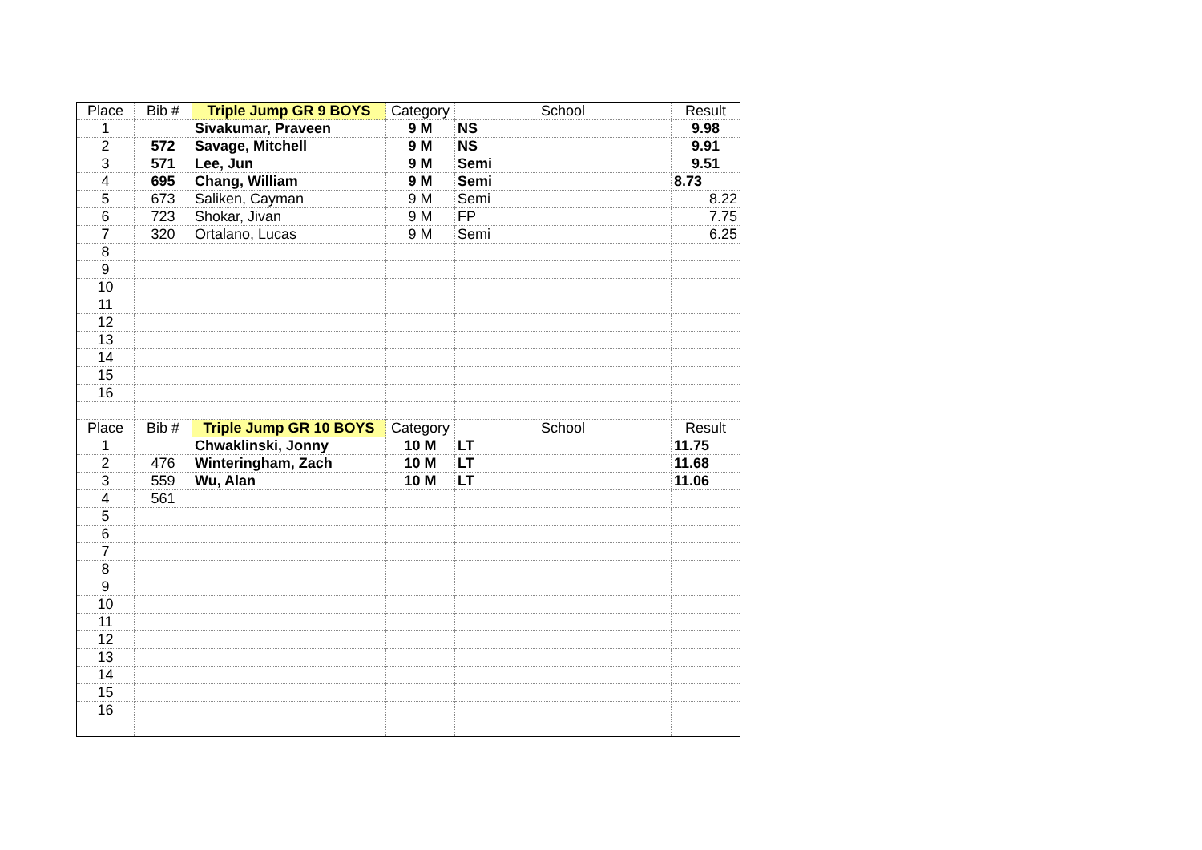| Place | Bib # | Triple Jump GR 9 BOYS | Category | School | Result |
| --- | --- | --- | --- | --- | --- |
| 1 | | Sivakumar, Praveen | 9 M | NS | 9.98 |
| 2 | 572 | Savage, Mitchell | 9 M | NS | 9.91 |
| 3 | 571 | Lee, Jun | 9 M | Semi | 9.51 |
| 4 | 695 | Chang, William | 9 M | Semi | 8.73 |
| 5 | 673 | Saliken, Cayman | 9 M | Semi | 8.22 |
| 6 | 723 | Shokar, Jivan | 9 M | FP | 7.75 |
| 7 | 320 | Ortalano, Lucas | 9 M | Semi | 6.25 |
| 8 | | | | | |
| 9 | | | | | |
| 10 | | | | | |
| 11 | | | | | |
| 12 | | | | | |
| 13 | | | | | |
| 14 | | | | | |
| 15 | | | | | |
| 16 | | | | | |
| Place | Bib # | Triple Jump GR 10 BOYS | Category | School | Result |
| 1 | | Chwaklinski, Jonny | 10 M | LT | 11.75 |
| 2 | 476 | Winteringham, Zach | 10 M | LT | 11.68 |
| 3 | 559 | Wu, Alan | 10 M | LT | 11.06 |
| 4 | 561 | | | | |
| 5 | | | | | |
| 6 | | | | | |
| 7 | | | | | |
| 8 | | | | | |
| 9 | | | | | |
| 10 | | | | | |
| 11 | | | | | |
| 12 | | | | | |
| 13 | | | | | |
| 14 | | | | | |
| 15 | | | | | |
| 16 | | | | | |